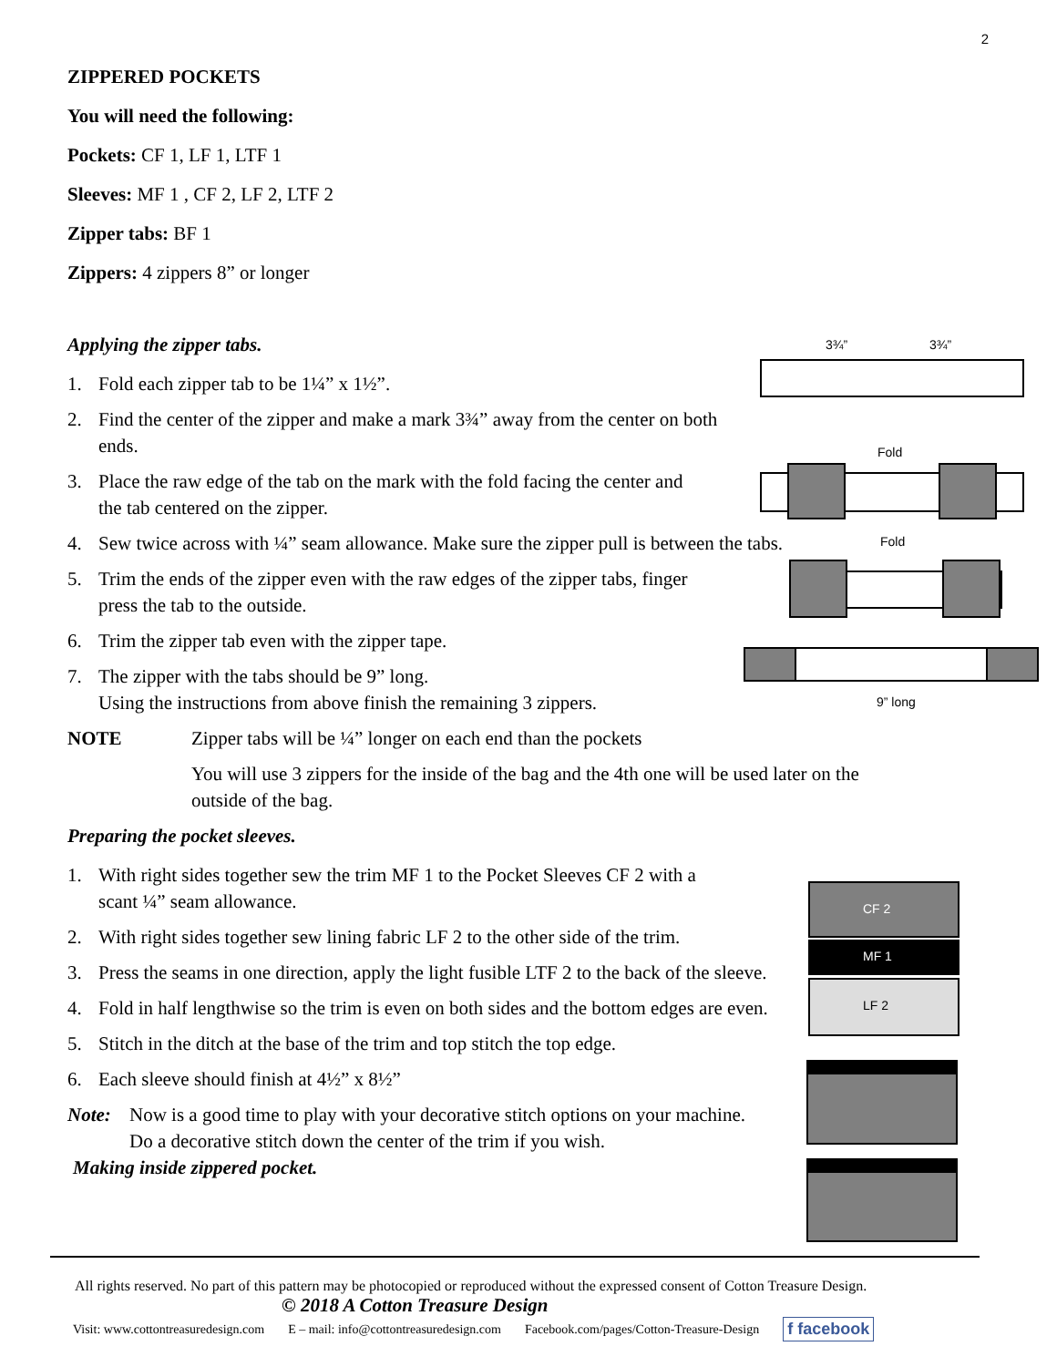2
ZIPPERED POCKETS
You will need the following:
Pockets: CF 1, LF 1, LTF 1
Sleeves: MF 1 , CF 2, LF 2, LTF 2
Zipper tabs: BF 1
Zippers: 4 zippers 8” or longer
Applying the zipper tabs.
1. Fold each zipper tab to be 1¼” x 1½”.
2. Find the center of the zipper and make a mark 3¾” away from the center on both ends.
3. Place the raw edge of the tab on the mark with the fold facing the center and the tab centered on the zipper.
4. Sew twice across with ¼” seam allowance. Make sure the zipper pull is between the tabs.
5. Trim the ends of the zipper even with the raw edges of the zipper tabs, finger press the tab to the outside.
6. Trim the zipper tab even with the zipper tape.
7. The zipper with the tabs should be 9” long.
Using the instructions from above finish the remaining 3 zippers.
NOTE Zipper tabs will be ¼” longer on each end than the pockets
You will use 3 zippers for the inside of the bag and the 4th one will be used later on the outside of the bag.
Preparing the pocket sleeves.
1. With right sides together sew the trim MF 1 to the Pocket Sleeves CF 2 with a scant ¼” seam allowance.
2. With right sides together sew lining fabric LF 2 to the other side of the trim.
3. Press the seams in one direction, apply the light fusible LTF 2 to the back of the sleeve.
4. Fold in half lengthwise so the trim is even on both sides and the bottom edges are even.
5. Stitch in the ditch at the base of the trim and top stitch the top edge.
6. Each sleeve should finish at 4½” x 8½”
Note: Now is a good time to play with your decorative stitch options on your machine.
Do a decorative stitch down the center of the trim if you wish.
Making inside zippered pocket.
3¾” 3¾”
Fold
Fold
9” long
CF 2
MF 1
LF 2
All rights reserved. No part of this pattern may be photocopied or reproduced without the expressed consent of Cotton Treasure Design.
© 2018 A Cotton Treasure Design
Visit: www.cottontreasuredesign.com E – mail: info@cottontreasuredesign.com Facebook.com/pages/Cotton-Treasure-Design f facebook